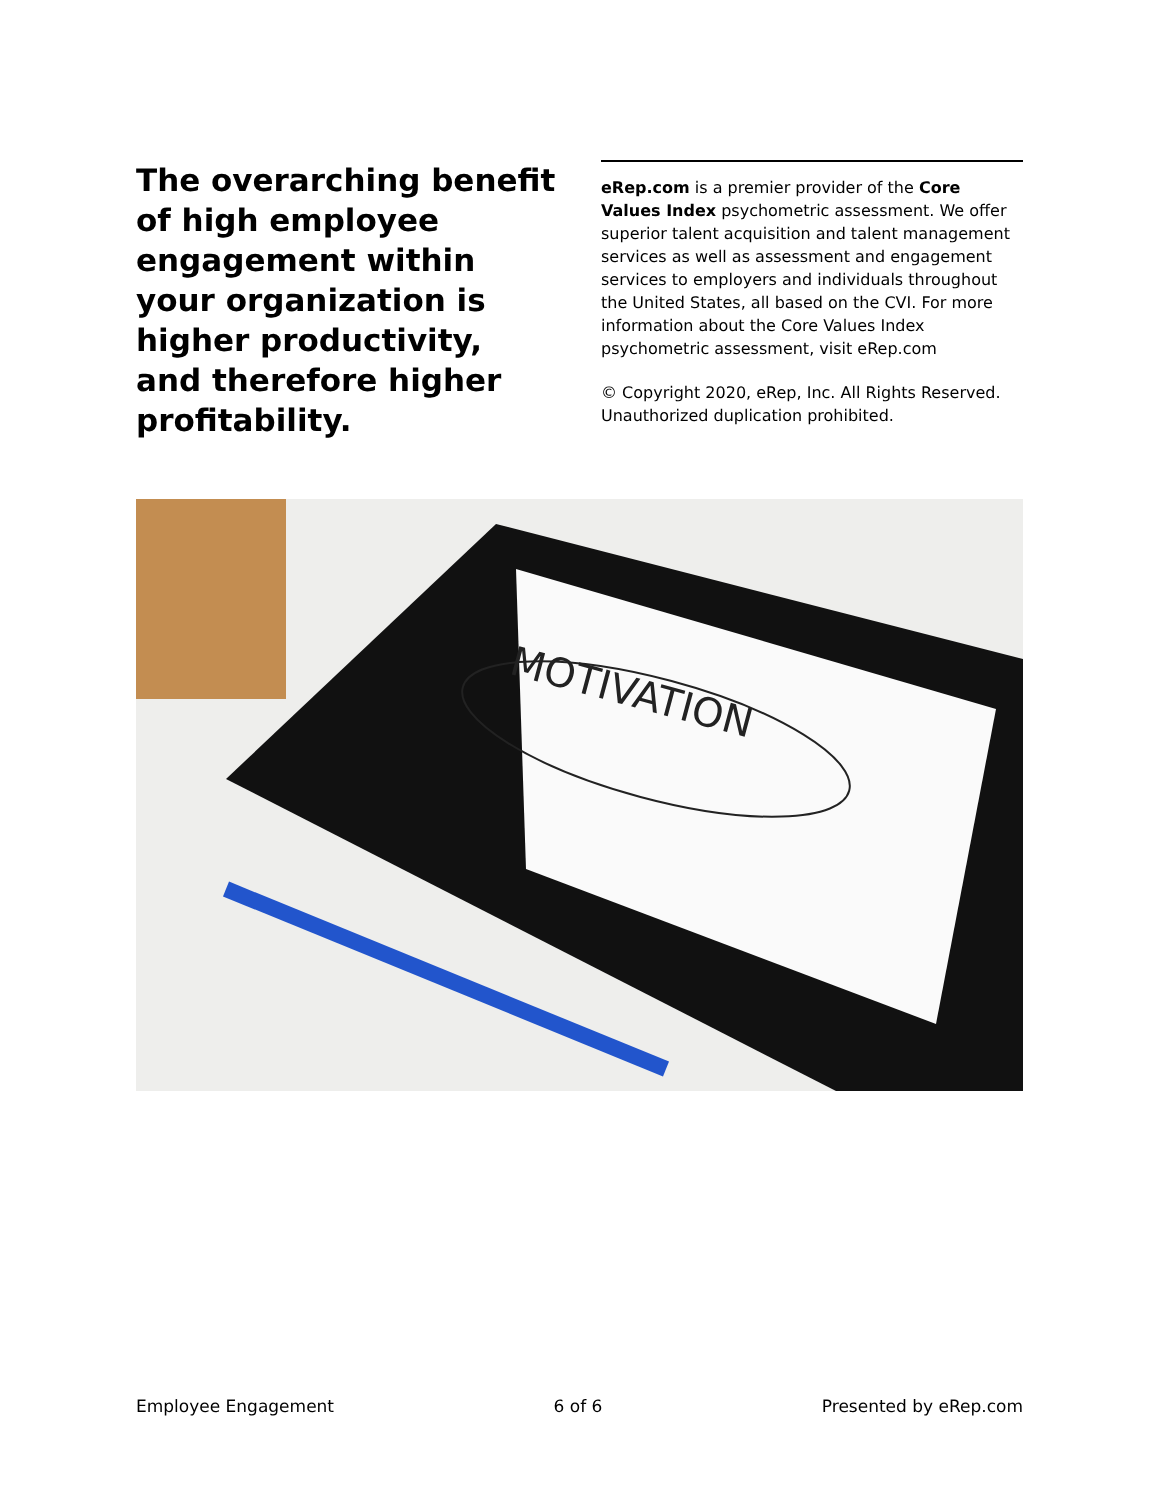The overarching benefit of high employee engagement within your organization is higher productivity, and therefore higher profitability.
eRep.com is a premier provider of the Core Values Index psychometric assessment. We offer superior talent acquisition and talent management services as well as assessment and engagement services to employers and individuals throughout the United States, all based on the CVI. For more information about the Core Values Index psychometric assessment, visit eRep.com
© Copyright 2020, eRep, Inc. All Rights Reserved. Unauthorized duplication prohibited.
MOTIVATION
Employee Engagement 6 of 6 Presented by eRep.com